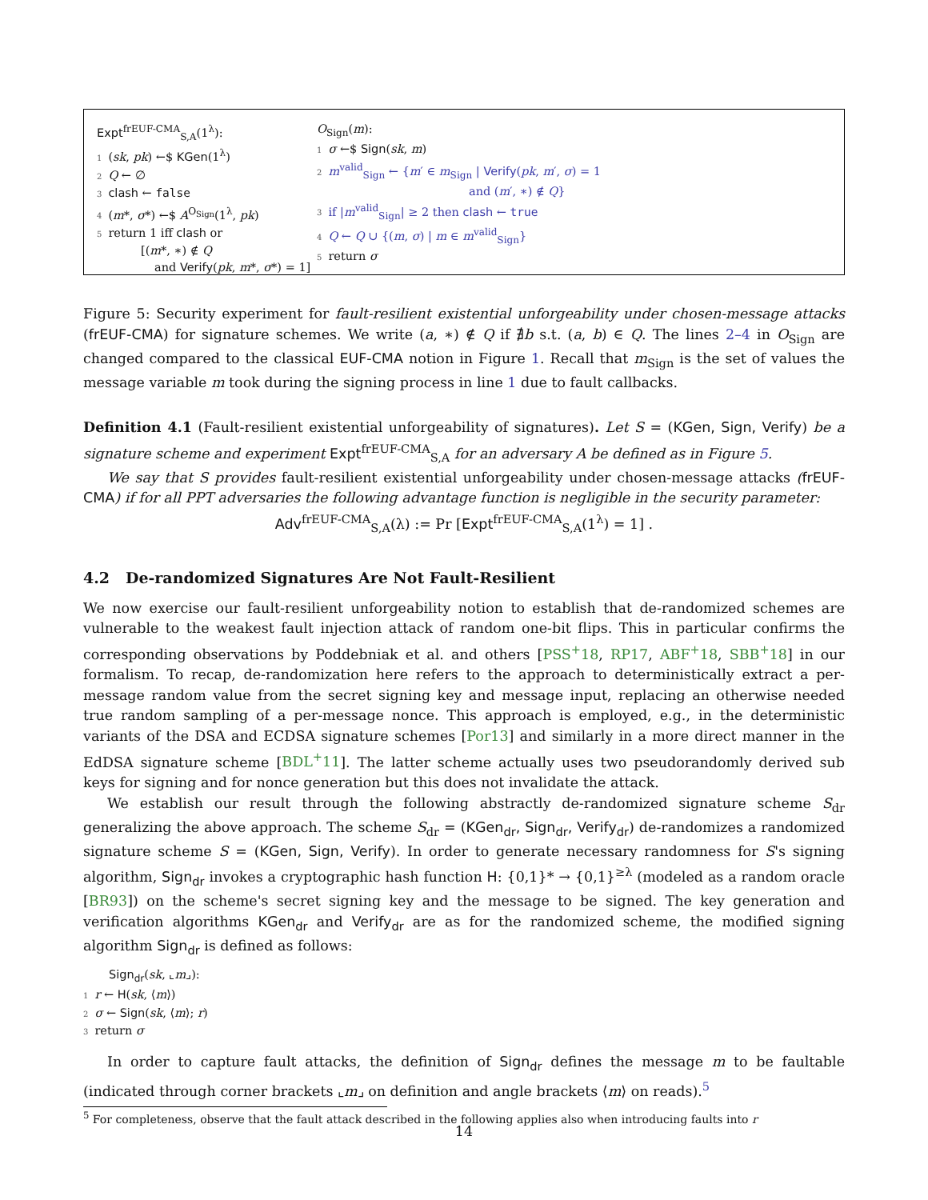Expt<sup>frEUF-CMA</sup><sub>S,A</sub>(1<sup>λ</sup>):
1 (sk, pk) ←$ KGen(1<sup>λ</sup>)
2 Q ← ∅
3 clash ← false
4 (m*, σ*) ←$ A<sup>O<sub>Sign</sub></sup>(1<sup>λ</sup>, pk)
5 return 1 iff clash or
[(m*, ∗) ∉ Q
and Verify(pk, m*, σ*) = 1]
O<sub>Sign</sub>(m):
1 σ ←$ Sign(sk, m)
2 m<sup>valid</sup><sub>Sign</sub> ← {m′ ∈ m<sub>Sign</sub> | Verify(pk, m′, σ) = 1
and (m′, ∗) ∉ Q}
3 if |m<sup>valid</sup><sub>Sign</sub>| ≥ 2 then clash ← true
4 Q ← Q ∪ {(m, σ) | m ∈ m<sup>valid</sup><sub>Sign</sub>}
5 return σ
Figure 5: Security experiment for fault-resilient existential unforgeability under chosen-message attacks (frEUF-CMA) for signature schemes. We write (a, ∗) ∉ Q if ∄b s.t. (a, b) ∈ Q. The lines 2–4 in O<sub>Sign</sub> are changed compared to the classical EUF-CMA notion in Figure 1. Recall that m<sub>Sign</sub> is the set of values the message variable m took during the signing process in line 1 due to fault callbacks.
Definition 4.1 (Fault-resilient existential unforgeability of signatures). Let S = (KGen, Sign, Verify) be a signature scheme and experiment Expt<sup>frEUF-CMA</sup><sub>S,A</sub> for an adversary A be defined as in Figure 5.
We say that S provides fault-resilient existential unforgeability under chosen-message attacks (frEUF-CMA) if for all PPT adversaries the following advantage function is negligible in the security parameter:
Adv<sup>frEUF-CMA</sup><sub>S,A</sub>(λ) := Pr [Expt<sup>frEUF-CMA</sup><sub>S,A</sub>(1<sup>λ</sup>) = 1] .
4.2 De-randomized Signatures Are Not Fault-Resilient
We now exercise our fault-resilient unforgeability notion to establish that de-randomized schemes are vulnerable to the weakest fault injection attack of random one-bit flips. This in particular confirms the corresponding observations by Poddebniak et al. and others [PSS<sup>+</sup>18, RP17, ABF<sup>+</sup>18, SBB<sup>+</sup>18] in our formalism. To recap, de-randomization here refers to the approach to deterministically extract a per-message random value from the secret signing key and message input, replacing an otherwise needed true random sampling of a per-message nonce. This approach is employed, e.g., in the deterministic variants of the DSA and ECDSA signature schemes [Por13] and similarly in a more direct manner in the EdDSA signature scheme [BDL<sup>+</sup>11]. The latter scheme actually uses two pseudorandomly derived sub keys for signing and for nonce generation but this does not invalidate the attack.
We establish our result through the following abstractly de-randomized signature scheme S<sub>dr</sub> generalizing the above approach. The scheme S<sub>dr</sub> = (KGen<sub>dr</sub>, Sign<sub>dr</sub>, Verify<sub>dr</sub>) de-randomizes a randomized signature scheme S = (KGen, Sign, Verify). In order to generate necessary randomness for S's signing algorithm, Sign<sub>dr</sub> invokes a cryptographic hash function H: {0,1}* → {0,1}<sup>≥λ</sup> (modeled as a random oracle [BR93]) on the scheme's secret signing key and the message to be signed. The key generation and verification algorithms KGen<sub>dr</sub> and Verify<sub>dr</sub> are as for the randomized scheme, the modified signing algorithm Sign<sub>dr</sub> is defined as follows:
Sign<sub>dr</sub>(sk, ⌞m⌟):
1 r ← H(sk, ⟨m⟩)
2 σ ← Sign(sk, ⟨m⟩; r)
3 return σ
In order to capture fault attacks, the definition of Sign<sub>dr</sub> defines the message m to be faultable (indicated through corner brackets ⌞m⌟ on definition and angle brackets ⟨m⟩ on reads).<sup>5</sup>
<sup>5</sup> For completeness, observe that the fault attack described in the following applies also when introducing faults into r
14